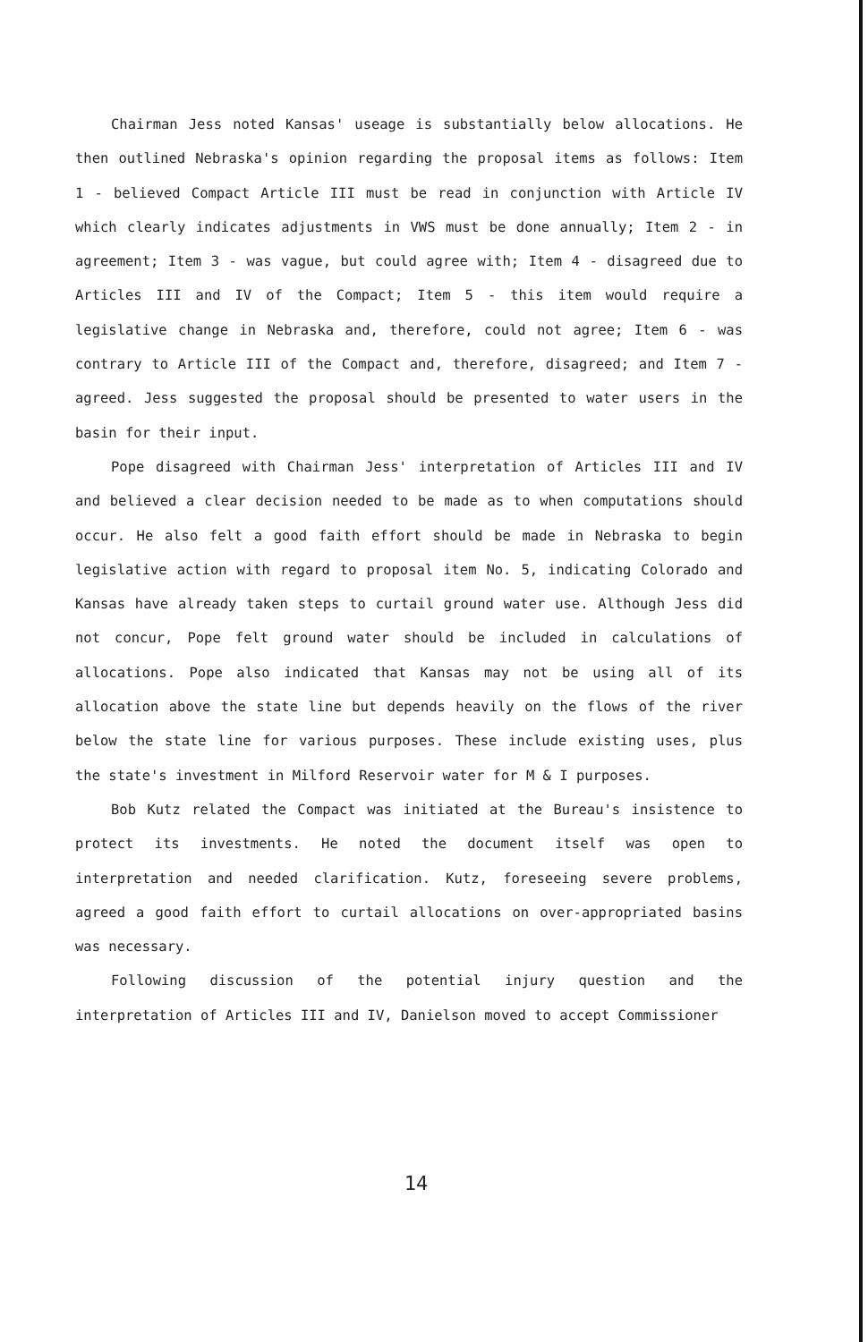Chairman Jess noted Kansas' useage is substantially below allocations. He then outlined Nebraska's opinion regarding the proposal items as follows: Item 1 - believed Compact Article III must be read in conjunction with Article IV which clearly indicates adjustments in VWS must be done annually; Item 2 - in agreement; Item 3 - was vague, but could agree with; Item 4 - disagreed due to Articles III and IV of the Compact; Item 5 - this item would require a legislative change in Nebraska and, therefore, could not agree; Item 6 - was contrary to Article III of the Compact and, therefore, disagreed; and Item 7 - agreed. Jess suggested the proposal should be presented to water users in the basin for their input.
Pope disagreed with Chairman Jess' interpretation of Articles III and IV and believed a clear decision needed to be made as to when computations should occur. He also felt a good faith effort should be made in Nebraska to begin legislative action with regard to proposal item No. 5, indicating Colorado and Kansas have already taken steps to curtail ground water use. Although Jess did not concur, Pope felt ground water should be included in calculations of allocations. Pope also indicated that Kansas may not be using all of its allocation above the state line but depends heavily on the flows of the river below the state line for various purposes. These include existing uses, plus the state's investment in Milford Reservoir water for M & I purposes.
Bob Kutz related the Compact was initiated at the Bureau's insistence to protect its investments. He noted the document itself was open to interpretation and needed clarification. Kutz, foreseeing severe problems, agreed a good faith effort to curtail allocations on over-appropriated basins was necessary.
Following discussion of the potential injury question and the interpretation of Articles III and IV, Danielson moved to accept Commissioner
14